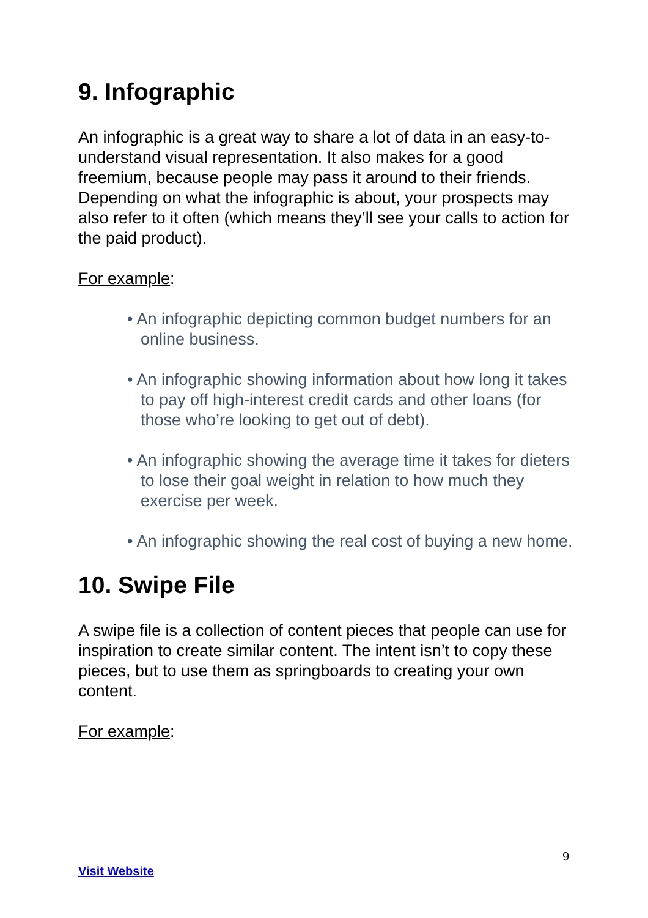9. Infographic
An infographic is a great way to share a lot of data in an easy-to-understand visual representation. It also makes for a good freemium, because people may pass it around to their friends. Depending on what the infographic is about, your prospects may also refer to it often (which means they’ll see your calls to action for the paid product).
For example:
• An infographic depicting common budget numbers for an online business.
• An infographic showing information about how long it takes to pay off high-interest credit cards and other loans (for those who’re looking to get out of debt).
• An infographic showing the average time it takes for dieters to lose their goal weight in relation to how much they exercise per week.
• An infographic showing the real cost of buying a new home.
10. Swipe File
A swipe file is a collection of content pieces that people can use for inspiration to create similar content. The intent isn’t to copy these pieces, but to use them as springboards to creating your own content.
For example:
9
Visit Website